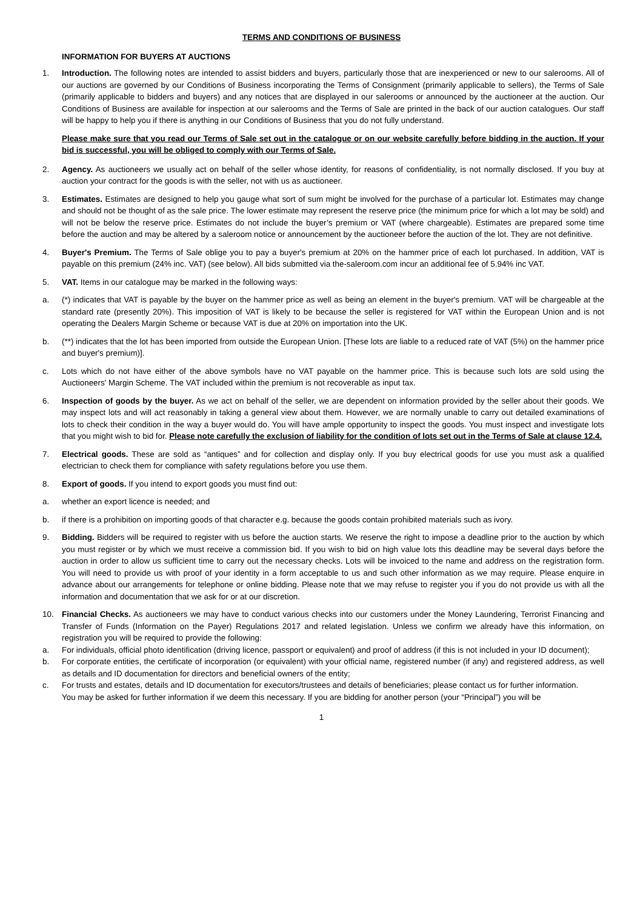TERMS AND CONDITIONS OF BUSINESS
INFORMATION FOR BUYERS AT AUCTIONS
1. Introduction. The following notes are intended to assist bidders and buyers, particularly those that are inexperienced or new to our salerooms. All of our auctions are governed by our Conditions of Business incorporating the Terms of Consignment (primarily applicable to sellers), the Terms of Sale (primarily applicable to bidders and buyers) and any notices that are displayed in our salerooms or announced by the auctioneer at the auction. Our Conditions of Business are available for inspection at our salerooms and the Terms of Sale are printed in the back of our auction catalogues. Our staff will be happy to help you if there is anything in our Conditions of Business that you do not fully understand.
Please make sure that you read our Terms of Sale set out in the catalogue or on our website carefully before bidding in the auction. If your bid is successful, you will be obliged to comply with our Terms of Sale.
2. Agency. As auctioneers we usually act on behalf of the seller whose identity, for reasons of confidentiality, is not normally disclosed. If you buy at auction your contract for the goods is with the seller, not with us as auctioneer.
3. Estimates. Estimates are designed to help you gauge what sort of sum might be involved for the purchase of a particular lot. Estimates may change and should not be thought of as the sale price. The lower estimate may represent the reserve price (the minimum price for which a lot may be sold) and will not be below the reserve price. Estimates do not include the buyer’s premium or VAT (where chargeable). Estimates are prepared some time before the auction and may be altered by a saleroom notice or announcement by the auctioneer before the auction of the lot. They are not definitive.
4. Buyer's Premium. The Terms of Sale oblige you to pay a buyer's premium at 20% on the hammer price of each lot purchased. In addition, VAT is payable on this premium (24% inc. VAT) (see below). All bids submitted via the-saleroom.com incur an additional fee of 5.94% inc VAT.
5. VAT. Items in our catalogue may be marked in the following ways:
a. (*) indicates that VAT is payable by the buyer on the hammer price as well as being an element in the buyer's premium. VAT will be chargeable at the standard rate (presently 20%). This imposition of VAT is likely to be because the seller is registered for VAT within the European Union and is not operating the Dealers Margin Scheme or because VAT is due at 20% on importation into the UK.
b. (**) indicates that the lot has been imported from outside the European Union. [These lots are liable to a reduced rate of VAT (5%) on the hammer price and buyer's premium)].
c. Lots which do not have either of the above symbols have no VAT payable on the hammer price. This is because such lots are sold using the Auctioneers' Margin Scheme. The VAT included within the premium is not recoverable as input tax.
6. Inspection of goods by the buyer. As we act on behalf of the seller, we are dependent on information provided by the seller about their goods. We may inspect lots and will act reasonably in taking a general view about them. However, we are normally unable to carry out detailed examinations of lots to check their condition in the way a buyer would do. You will have ample opportunity to inspect the goods. You must inspect and investigate lots that you might wish to bid for. Please note carefully the exclusion of liability for the condition of lots set out in the Terms of Sale at clause 12.4.
7. Electrical goods. These are sold as “antiques” and for collection and display only. If you buy electrical goods for use you must ask a qualified electrician to check them for compliance with safety regulations before you use them.
8. Export of goods. If you intend to export goods you must find out:
a. whether an export licence is needed; and
b. if there is a prohibition on importing goods of that character e.g. because the goods contain prohibited materials such as ivory.
9. Bidding. Bidders will be required to register with us before the auction starts. We reserve the right to impose a deadline prior to the auction by which you must register or by which we must receive a commission bid. If you wish to bid on high value lots this deadline may be several days before the auction in order to allow us sufficient time to carry out the necessary checks. Lots will be invoiced to the name and address on the registration form. You will need to provide us with proof of your identity in a form acceptable to us and such other information as we may require. Please enquire in advance about our arrangements for telephone or online bidding. Please note that we may refuse to register you if you do not provide us with all the information and documentation that we ask for or at our discretion.
10. Financial Checks. As auctioneers we may have to conduct various checks into our customers under the Money Laundering, Terrorist Financing and Transfer of Funds (Information on the Payer) Regulations 2017 and related legislation. Unless we confirm we already have this information, on registration you will be required to provide the following:
a. For individuals, official photo identification (driving licence, passport or equivalent) and proof of address (if this is not included in your ID document);
b. For corporate entities, the certificate of incorporation (or equivalent) with your official name, registered number (if any) and registered address, as well as details and ID documentation for directors and beneficial owners of the entity;
c. For trusts and estates, details and ID documentation for executors/trustees and details of beneficiaries; please contact us for further information.
You may be asked for further information if we deem this necessary. If you are bidding for another person (your “Principal”) you will be
1